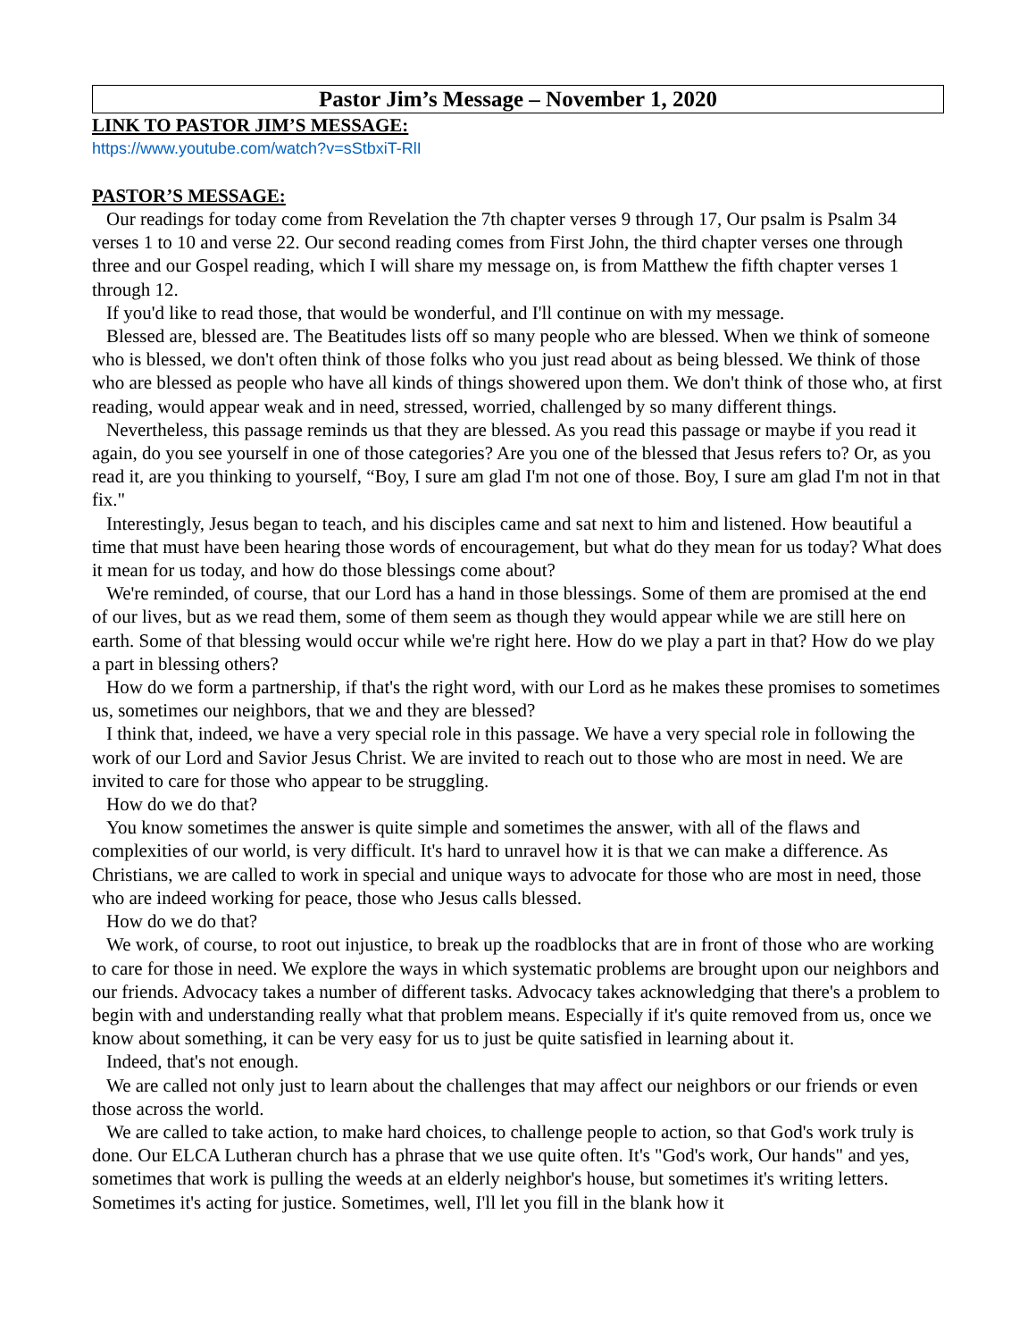Pastor Jim’s Message – November 1, 2020
LINK TO PASTOR JIM’S MESSAGE:
https://www.youtube.com/watch?v=sStbxiT-RlI
PASTOR’S MESSAGE:
Our readings for today come from Revelation the 7th chapter verses 9 through 17, Our psalm is Psalm 34 verses 1 to 10 and verse 22. Our second reading comes from First John, the third chapter verses one through three and our Gospel reading, which I will share my message on, is from Matthew the fifth chapter verses 1 through 12.
If you'd like to read those, that would be wonderful, and I'll continue on with my message.
Blessed are, blessed are. The Beatitudes lists off so many people who are blessed. When we think of someone who is blessed, we don't often think of those folks who you just read about as being blessed. We think of those who are blessed as people who have all kinds of things showered upon them. We don't think of those who, at first reading, would appear weak and in need, stressed, worried, challenged by so many different things.
Nevertheless, this passage reminds us that they are blessed. As you read this passage or maybe if you read it again, do you see yourself in one of those categories? Are you one of the blessed that Jesus refers to? Or, as you read it, are you thinking to yourself, “Boy, I sure am glad I'm not one of those. Boy, I sure am glad I'm not in that fix."
Interestingly, Jesus began to teach, and his disciples came and sat next to him and listened. How beautiful a time that must have been hearing those words of encouragement, but what do they mean for us today? What does it mean for us today, and how do those blessings come about?
We're reminded, of course, that our Lord has a hand in those blessings. Some of them are promised at the end of our lives, but as we read them, some of them seem as though they would appear while we are still here on earth. Some of that blessing would occur while we're right here. How do we play a part in that? How do we play a part in blessing others?
How do we form a partnership, if that's the right word, with our Lord as he makes these promises to sometimes us, sometimes our neighbors, that we and they are blessed?
I think that, indeed, we have a very special role in this passage. We have a very special role in following the work of our Lord and Savior Jesus Christ. We are invited to reach out to those who are most in need. We are invited to care for those who appear to be struggling.
How do we do that?
You know sometimes the answer is quite simple and sometimes the answer, with all of the flaws and complexities of our world, is very difficult. It's hard to unravel how it is that we can make a difference. As Christians, we are called to work in special and unique ways to advocate for those who are most in need, those who are indeed working for peace, those who Jesus calls blessed.
How do we do that?
We work, of course, to root out injustice, to break up the roadblocks that are in front of those who are working to care for those in need. We explore the ways in which systematic problems are brought upon our neighbors and our friends. Advocacy takes a number of different tasks. Advocacy takes acknowledging that there's a problem to begin with and understanding really what that problem means. Especially if it's quite removed from us, once we know about something, it can be very easy for us to just be quite satisfied in learning about it.
Indeed, that's not enough.
We are called not only just to learn about the challenges that may affect our neighbors or our friends or even those across the world.
We are called to take action, to make hard choices, to challenge people to action, so that God's work truly is done. Our ELCA Lutheran church has a phrase that we use quite often. It's "God's work, Our hands" and yes, sometimes that work is pulling the weeds at an elderly neighbor's house, but sometimes it's writing letters. Sometimes it's acting for justice. Sometimes, well, I'll let you fill in the blank how it